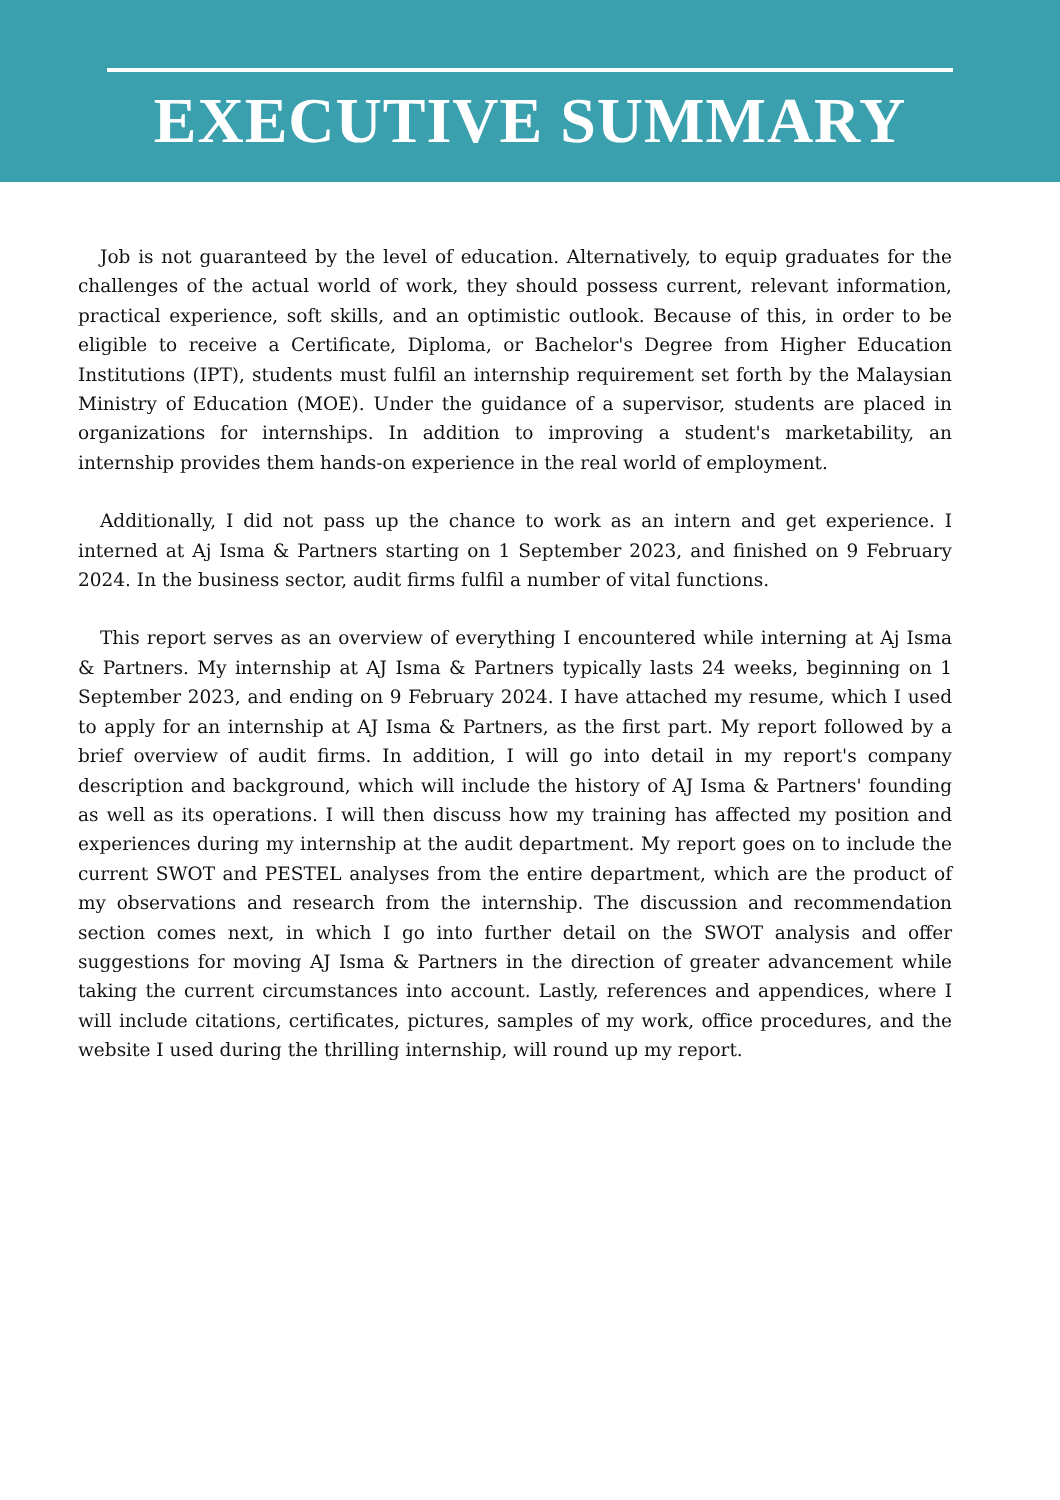EXECUTIVE SUMMARY
Job is not guaranteed by the level of education. Alternatively, to equip graduates for the challenges of the actual world of work, they should possess current, relevant information, practical experience, soft skills, and an optimistic outlook. Because of this, in order to be eligible to receive a Certificate, Diploma, or Bachelor's Degree from Higher Education Institutions (IPT), students must fulfil an internship requirement set forth by the Malaysian Ministry of Education (MOE). Under the guidance of a supervisor, students are placed in organizations for internships. In addition to improving a student's marketability, an internship provides them hands-on experience in the real world of employment.
Additionally, I did not pass up the chance to work as an intern and get experience. I interned at Aj Isma & Partners starting on 1 September 2023, and finished on 9 February 2024. In the business sector, audit firms fulfil a number of vital functions.
This report serves as an overview of everything I encountered while interning at Aj Isma & Partners. My internship at AJ Isma & Partners typically lasts 24 weeks, beginning on 1 September 2023, and ending on 9 February 2024. I have attached my resume, which I used to apply for an internship at AJ Isma & Partners, as the first part. My report followed by a brief overview of audit firms. In addition, I will go into detail in my report's company description and background, which will include the history of AJ Isma & Partners' founding as well as its operations. I will then discuss how my training has affected my position and experiences during my internship at the audit department. My report goes on to include the current SWOT and PESTEL analyses from the entire department, which are the product of my observations and research from the internship. The discussion and recommendation section comes next, in which I go into further detail on the SWOT analysis and offer suggestions for moving AJ Isma & Partners in the direction of greater advancement while taking the current circumstances into account. Lastly, references and appendices, where I will include citations, certificates, pictures, samples of my work, office procedures, and the website I used during the thrilling internship, will round up my report.